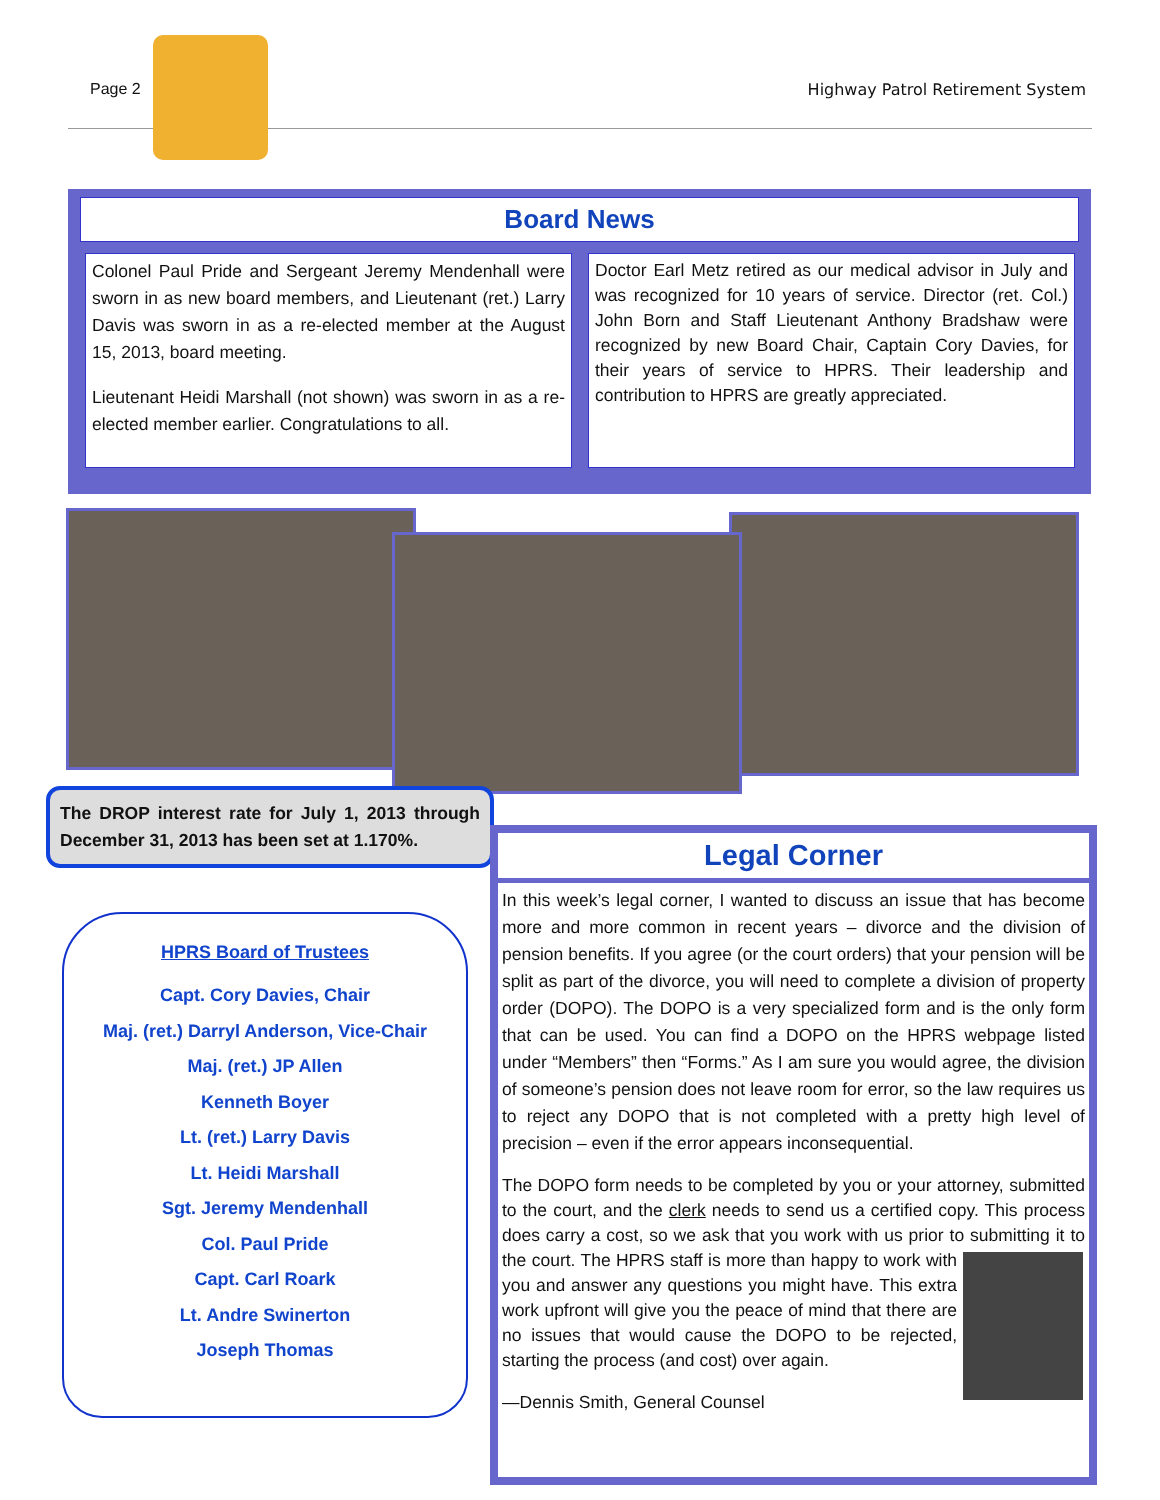Page 2
Highway Patrol Retirement System
Board News
Colonel Paul Pride and Sergeant Jeremy Mendenhall were sworn in as new board members, and Lieutenant (ret.) Larry Davis was sworn in as a re-elected member at the August 15, 2013, board meeting.
Lieutenant Heidi Marshall (not shown) was sworn in as a re-elected member earlier. Congratulations to all.
Doctor Earl Metz retired as our medical advisor in July and was recognized for 10 years of service. Director (ret. Col.) John Born and Staff Lieutenant Anthony Bradshaw were recognized by new Board Chair, Captain Cory Davies, for their years of service to HPRS. Their leadership and contribution to HPRS are greatly appreciated.
The DROP interest rate for July 1, 2013 through December 31, 2013 has been set at 1.170%.
HPRS Board of Trustees
Capt. Cory Davies, Chair
Maj. (ret.) Darryl Anderson, Vice-Chair
Maj. (ret.) JP Allen
Kenneth Boyer
Lt. (ret.) Larry Davis
Lt. Heidi Marshall
Sgt. Jeremy Mendenhall
Col. Paul Pride
Capt. Carl Roark
Lt. Andre Swinerton
Joseph Thomas
Legal Corner
In this week’s legal corner, I wanted to discuss an issue that has become more and more common in recent years – divorce and the division of pension benefits. If you agree (or the court orders) that your pension will be split as part of the divorce, you will need to complete a division of property order (DOPO). The DOPO is a very specialized form and is the only form that can be used. You can find a DOPO on the HPRS webpage listed under “Members” then “Forms.” As I am sure you would agree, the division of someone’s pension does not leave room for error, so the law requires us to reject any DOPO that is not completed with a pretty high level of precision – even if the error appears inconsequential.
The DOPO form needs to be completed by you or your attorney, submitted to the court, and the clerk needs to send us a certified copy. This process does carry a cost, so we ask that you work with us prior to submitting it to the court. The HPRS staff is more than happy to work with you and answer any questions you might have. This extra work upfront will give you the peace of mind that there are no issues that would cause the DOPO to be rejected, starting the process (and cost) over again.
—Dennis Smith, General Counsel